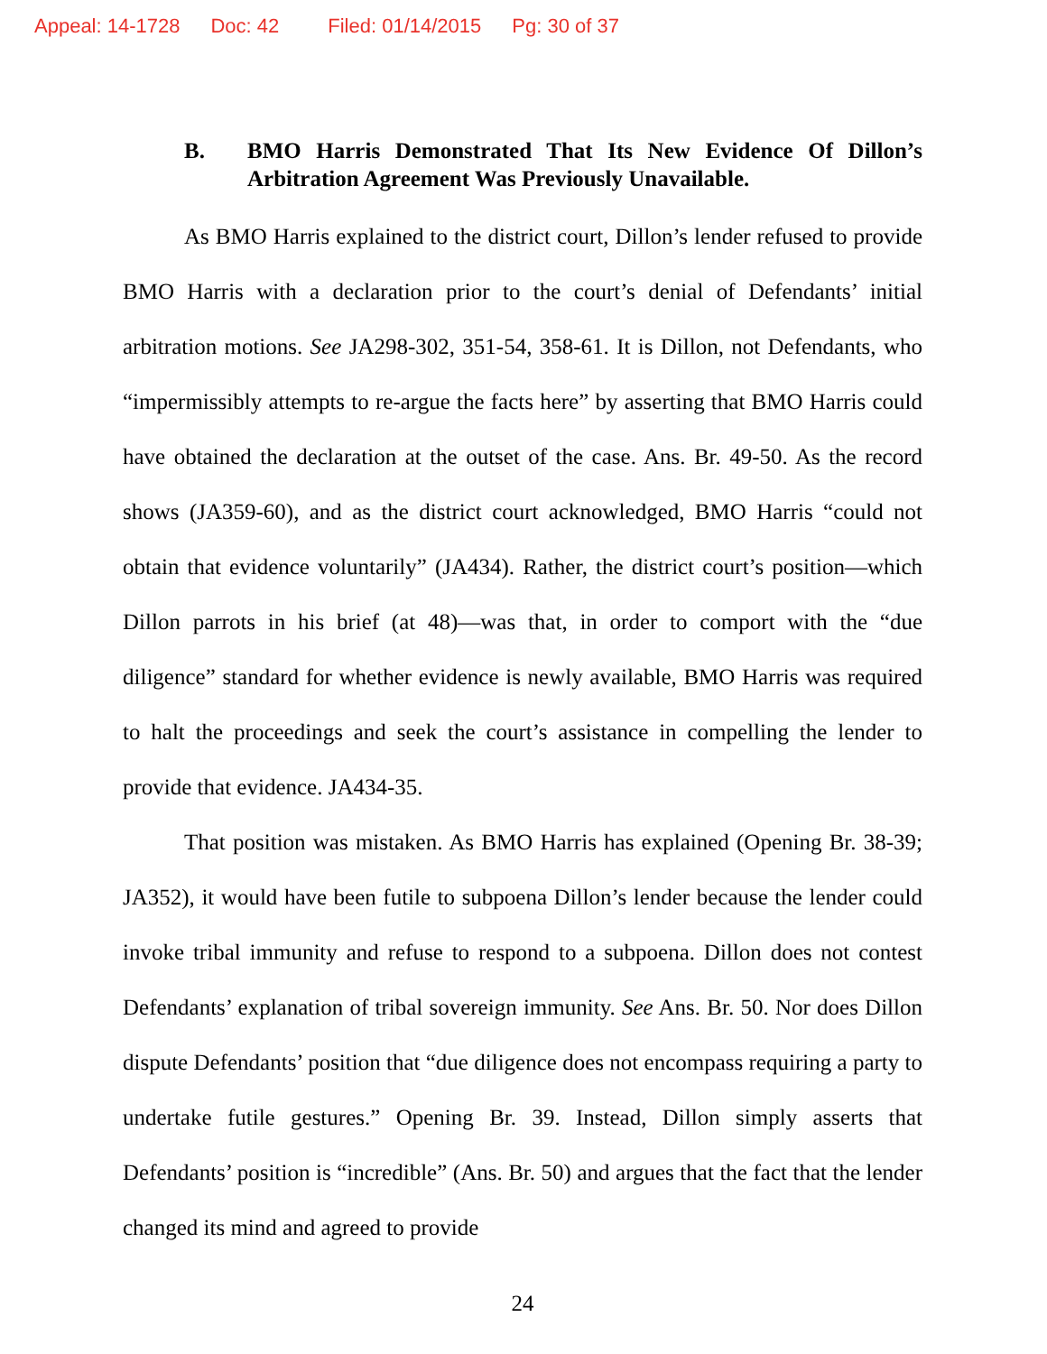Appeal: 14-1728 Doc: 42 Filed: 01/14/2015 Pg: 30 of 37
B. BMO Harris Demonstrated That Its New Evidence Of Dillon’s Arbitration Agreement Was Previously Unavailable.
As BMO Harris explained to the district court, Dillon’s lender refused to provide BMO Harris with a declaration prior to the court’s denial of Defendants’ initial arbitration motions. See JA298-302, 351-54, 358-61. It is Dillon, not Defendants, who “impermissibly attempts to re-argue the facts here” by asserting that BMO Harris could have obtained the declaration at the outset of the case. Ans. Br. 49-50. As the record shows (JA359-60), and as the district court acknowledged, BMO Harris “could not obtain that evidence voluntarily” (JA434). Rather, the district court’s position—which Dillon parrots in his brief (at 48)—was that, in order to comport with the “due diligence” standard for whether evidence is newly available, BMO Harris was required to halt the proceedings and seek the court’s assistance in compelling the lender to provide that evidence. JA434-35.
That position was mistaken. As BMO Harris has explained (Opening Br. 38-39; JA352), it would have been futile to subpoena Dillon’s lender because the lender could invoke tribal immunity and refuse to respond to a subpoena. Dillon does not contest Defendants’ explanation of tribal sovereign immunity. See Ans. Br. 50. Nor does Dillon dispute Defendants’ position that “due diligence does not encompass requiring a party to undertake futile gestures.” Opening Br. 39. Instead, Dillon simply asserts that Defendants’ position is “incredible” (Ans. Br. 50) and argues that the fact that the lender changed its mind and agreed to provide
24